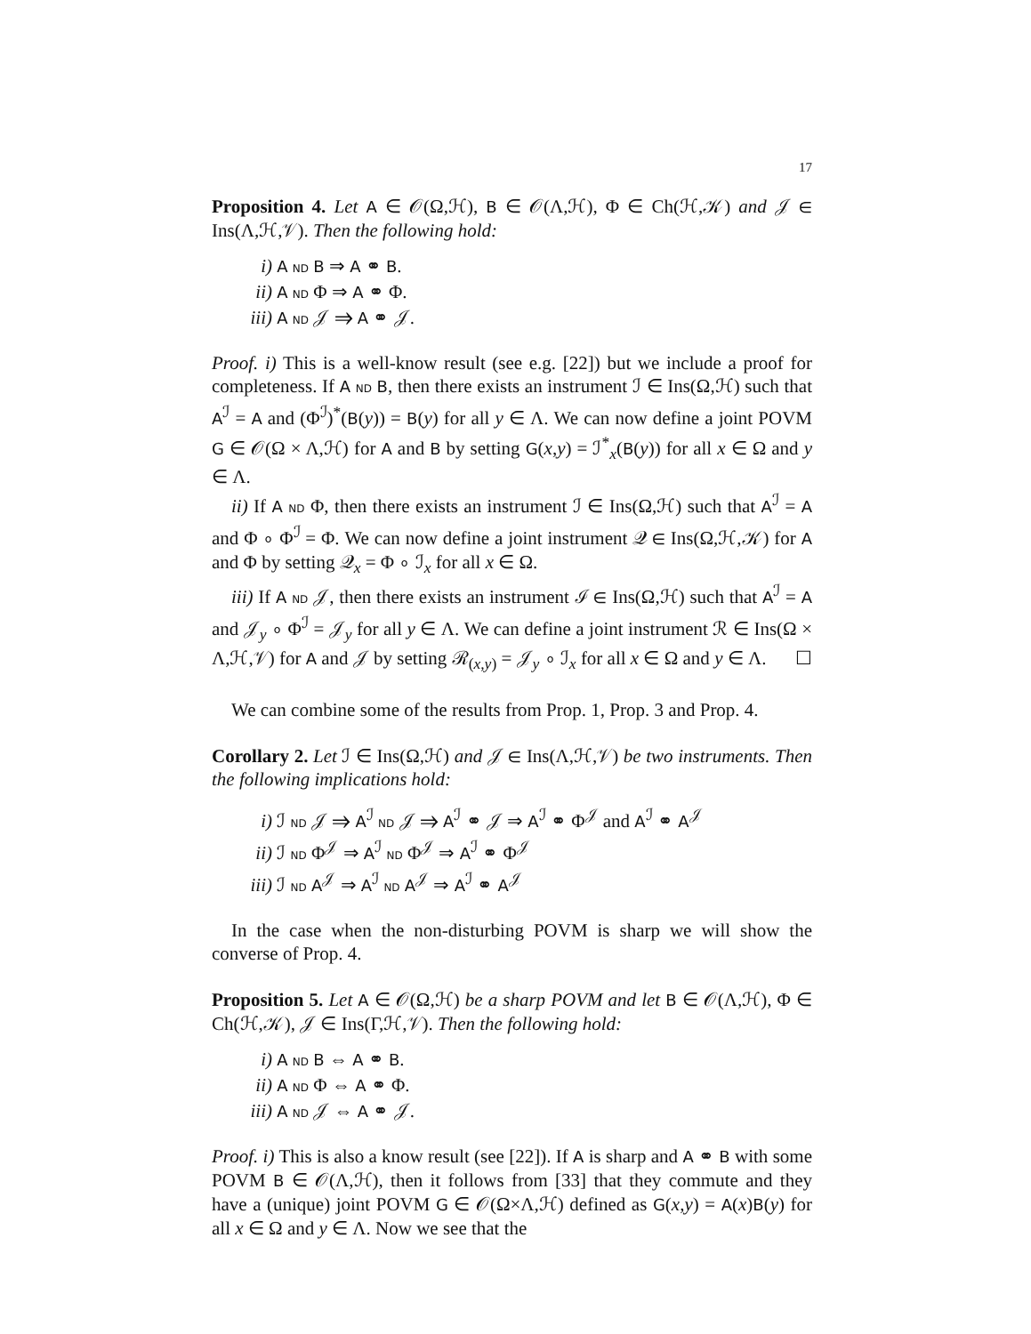17
Proposition 4. Let A ∈ 𝒪(Ω,ℋ), B ∈ 𝒪(Λ,ℋ), Φ ∈ Ch(ℋ,𝒦) and 𝒥 ∈ Ins(Λ,ℋ,𝒱). Then the following hold:
i) A ND B ⇒ A ⚭ B.
ii) A ND Φ ⇒ A ⚭ Φ.
iii) A ND 𝒥 ⇒ A ⚭ 𝒥.
Proof. i) This is a well-know result (see e.g. [22]) but we include a proof for completeness. If A ND B, then there exists an instrument ℐ ∈ Ins(Ω,ℋ) such that A<sup>ℐ</sup> = A and (Φ<sup>ℐ</sup>)<sup>*</sup>(B(y)) = B(y) for all y ∈ Λ. We can now define a joint POVM G ∈ 𝒪(Ω × Λ,ℋ) for A and B by setting G(x,y) = ℐ<sup>*</sup><sub>x</sub>(B(y)) for all x ∈ Ω and y ∈ Λ.
ii) If A ND Φ, then there exists an instrument ℐ ∈ Ins(Ω,ℋ) such that A<sup>ℐ</sup> = A and Φ ∘ Φ<sup>ℐ</sup> = Φ. We can now define a joint instrument 𝒬 ∈ Ins(Ω,ℋ,𝒦) for A and Φ by setting 𝒬<sub>x</sub> = Φ ∘ ℐ<sub>x</sub> for all x ∈ Ω.
iii) If A ND 𝒥, then there exists an instrument ℐ ∈ Ins(Ω,ℋ) such that A<sup>ℐ</sup> = A and 𝒥<sub>y</sub> ∘ Φ<sup>ℐ</sup> = 𝒥<sub>y</sub> for all y ∈ Λ. We can define a joint instrument ℛ ∈ Ins(Ω × Λ,ℋ,𝒱) for A and 𝒥 by setting ℛ<sub>(x,y)</sub> = 𝒥<sub>y</sub> ∘ ℐ<sub>x</sub> for all x ∈ Ω and y ∈ Λ. ☐
We can combine some of the results from Prop. 1, Prop. 3 and Prop. 4.
Corollary 2. Let ℐ ∈ Ins(Ω,ℋ) and 𝒥 ∈ Ins(Λ,ℋ,𝒱) be two instruments. Then the following implications hold:
i) ℐ ND 𝒥 ⇒ A<sup>ℐ</sup> ND 𝒥 ⇒ A<sup>ℐ</sup> ⚭ 𝒥 ⇒ A<sup>ℐ</sup> ⚭ Φ<sup>𝒥</sup> and A<sup>ℐ</sup> ⚭ A<sup>𝒥</sup>
ii) ℐ ND Φ<sup>𝒥</sup> ⇒ A<sup>ℐ</sup> ND Φ<sup>𝒥</sup> ⇒ A<sup>ℐ</sup> ⚭ Φ<sup>𝒥</sup>
iii) ℐ ND A<sup>𝒥</sup> ⇒ A<sup>ℐ</sup> ND A<sup>𝒥</sup> ⇒ A<sup>ℐ</sup> ⚭ A<sup>𝒥</sup>
In the case when the non-disturbing POVM is sharp we will show the converse of Prop. 4.
Proposition 5. Let A ∈ 𝒪(Ω,ℋ) be a sharp POVM and let B ∈ 𝒪(Λ,ℋ), Φ ∈ Ch(ℋ,𝒦), 𝒥 ∈ Ins(Γ,ℋ,𝒱). Then the following hold:
i) A ND B ⇔ A ⚭ B.
ii) A ND Φ ⇔ A ⚭ Φ.
iii) A ND 𝒥 ⇔ A ⚭ 𝒥.
Proof. i) This is also a know result (see [22]). If A is sharp and A ⚭ B with some POVM B ∈ 𝒪(Λ,ℋ), then it follows from [33] that they commute and they have a (unique) joint POVM G ∈ 𝒪(Ω×Λ,ℋ) defined as G(x,y) = A(x)B(y) for all x ∈ Ω and y ∈ Λ. Now we see that the